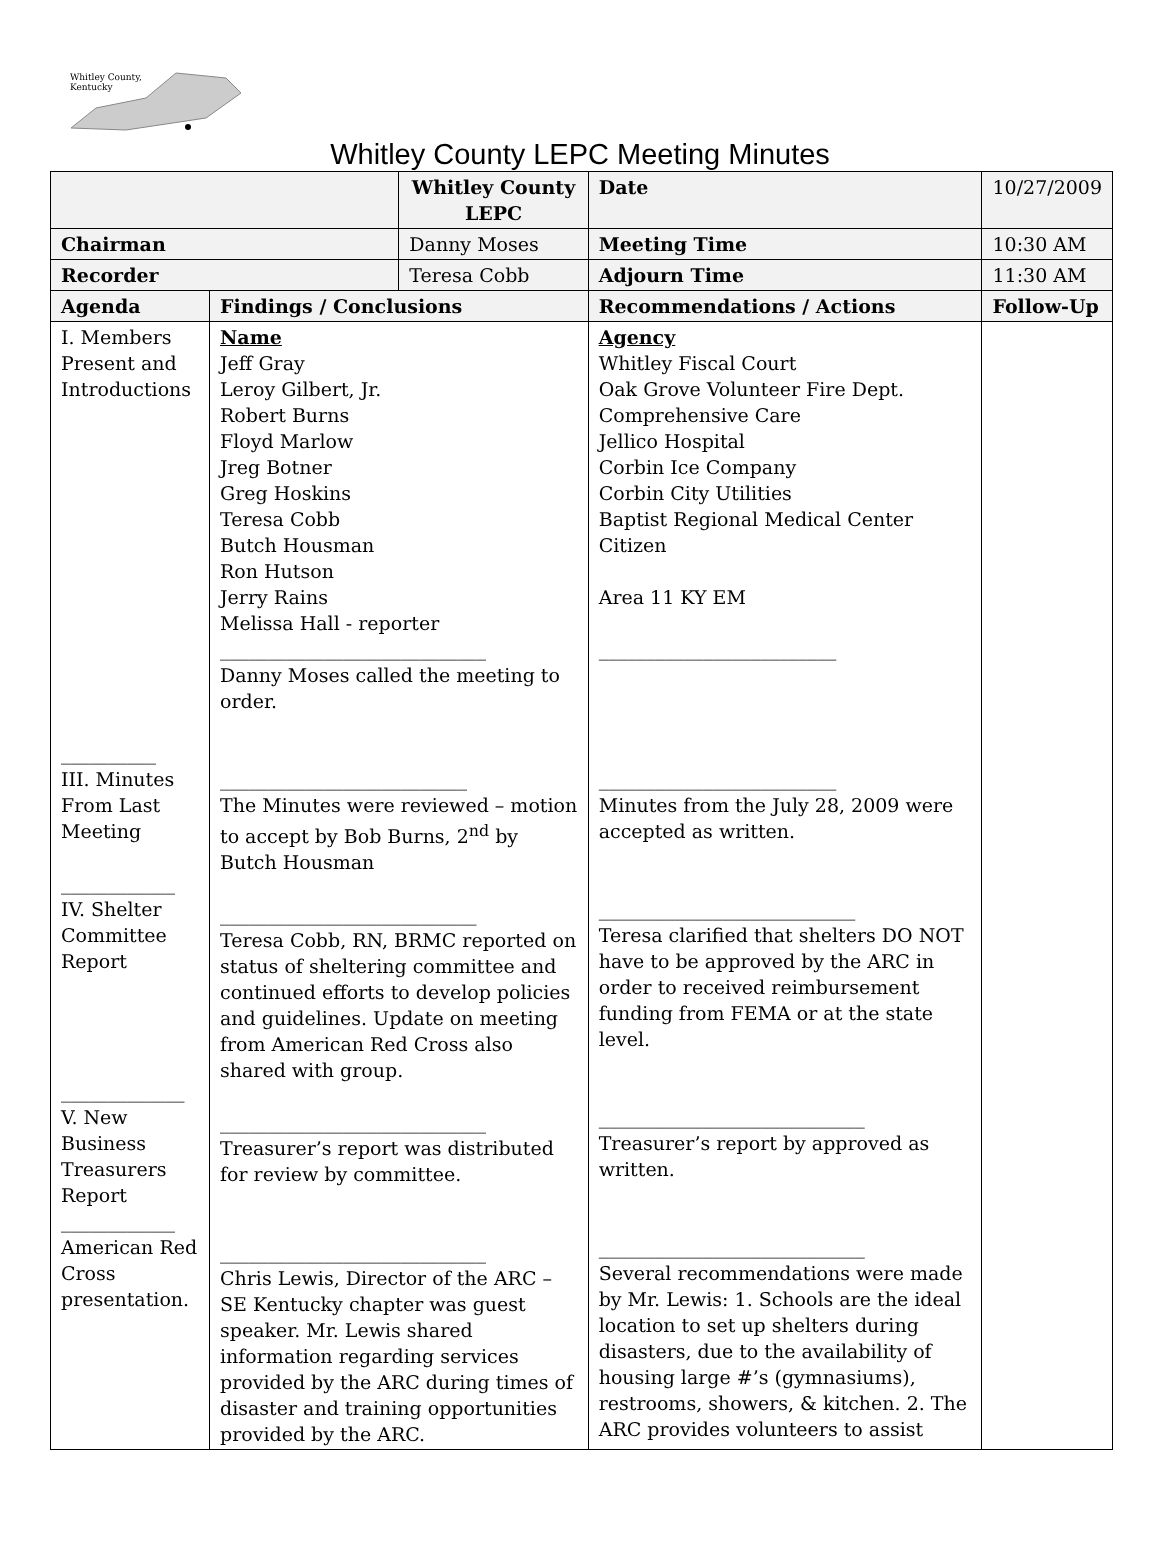Whitley County,
Kentucky
Whitley County LEPC Meeting Minutes
| | | Whitley County LEPC | | Date | 10/27/2009 |
| Chairman | | Danny Moses | | Meeting Time | 10:30 AM |
| Recorder | | Teresa Cobb | | Adjourn Time | 11:30 AM |
| Agenda | Findings / Conclusions | | Recommendations / Actions | | Follow-Up |
| I. Members Present and Introductions __________ III. Minutes From Last Meeting ____________ IV. Shelter Committee Report _____________ V. New Business Treasurers Report ____________ American Red Cross presentation. | Name Jeff Gray Leroy Gilbert, Jr. Robert Burns Floyd Marlow Jreg Botner Greg Hoskins Teresa Cobb Butch Housman Ron Hutson Jerry Rains Melissa Hall - reporter ____________________________ Danny Moses called the meeting to order. __________________________ The Minutes were reviewed – motion to accept by Bob Burns, 2<sup>nd</sup> by Butch Housman ___________________________ Teresa Cobb, RN, BRMC reported on status of sheltering committee and continued efforts to develop policies and guidelines. Update on meeting from American Red Cross also shared with group. ____________________________ Treasurer’s report was distributed for review by committee. ____________________________ Chris Lewis, Director of the ARC – SE Kentucky chapter was guest speaker. Mr. Lewis shared information regarding services provided by the ARC during times of disaster and training opportunities provided by the ARC. | | Agency Whitley Fiscal Court Oak Grove Volunteer Fire Dept. Comprehensive Care Jellico Hospital Corbin Ice Company Corbin City Utilities Baptist Regional Medical Center Citizen Area 11 KY EM _________________________ _________________________ Minutes from the July 28, 2009 were accepted as written. ___________________________ Teresa clarified that shelters DO NOT have to be approved by the ARC in order to received reimbursement funding from FEMA or at the state level. ____________________________ Treasurer’s report by approved as written. ____________________________ Several recommendations were made by Mr. Lewis: 1. Schools are the ideal location to set up shelters during disasters, due to the availability of housing large #’s (gymnasiums), restrooms, showers, & kitchen. 2. The ARC provides volunteers to assist | | |